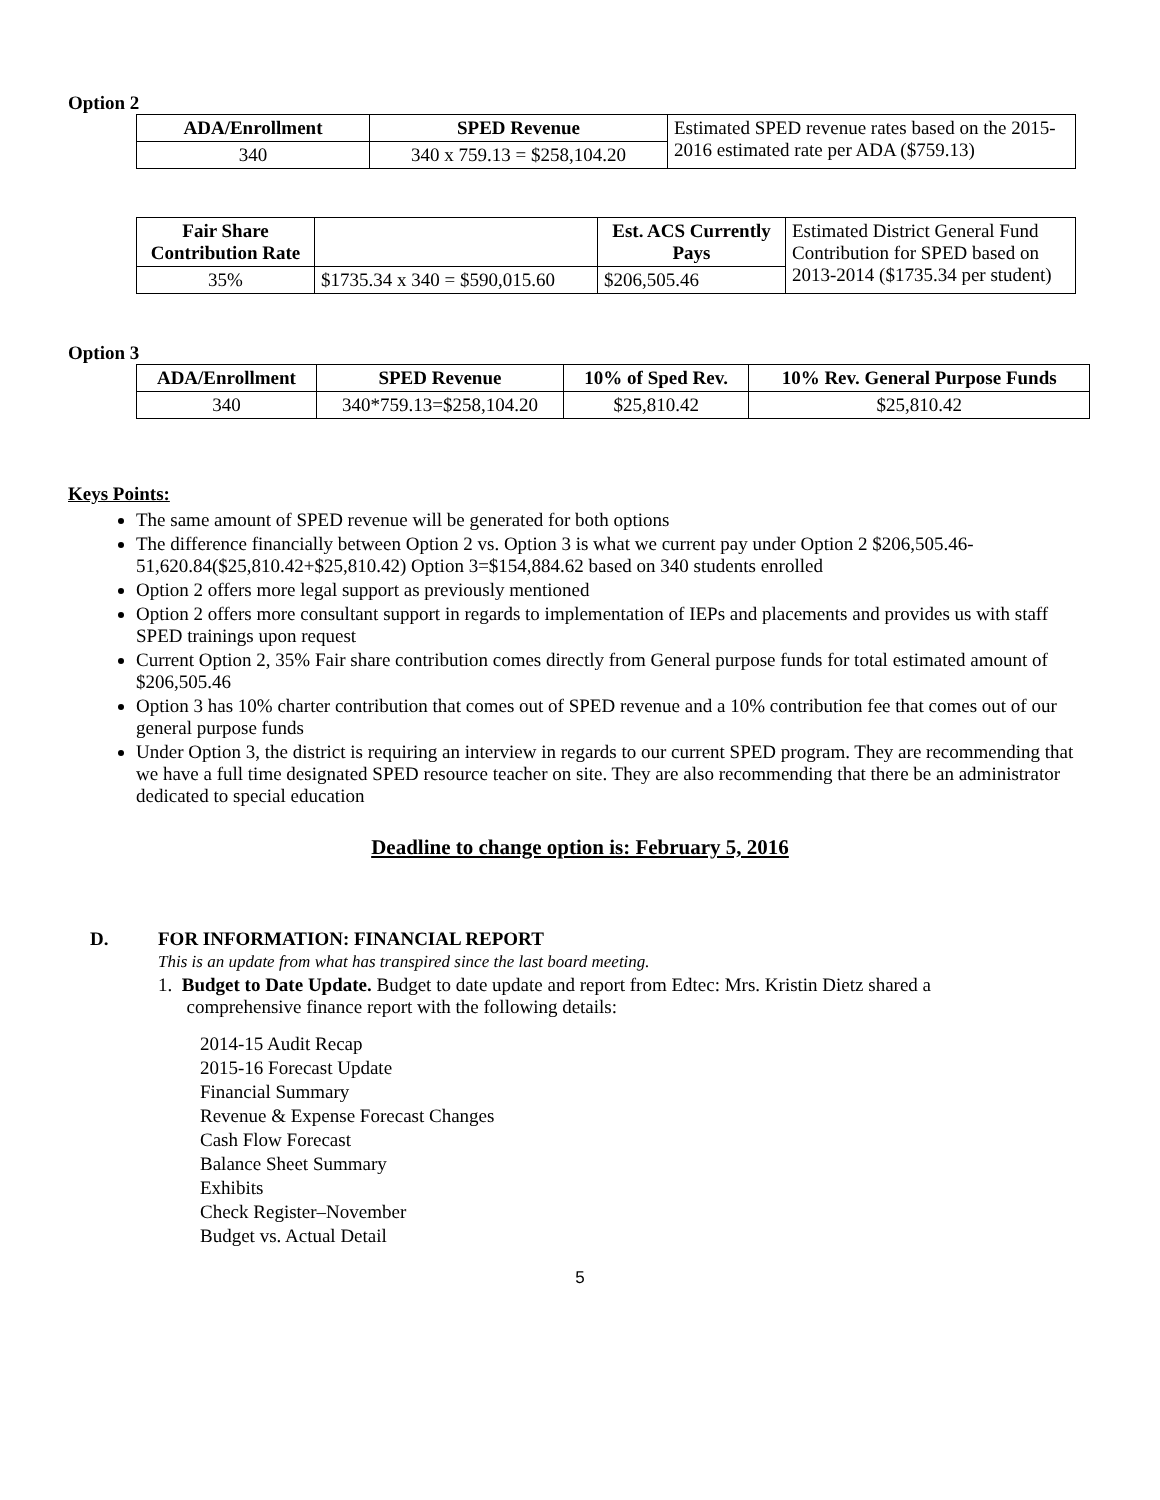Option 2
| ADA/Enrollment | SPED Revenue | Estimated SPED revenue rates based on the 2015-2016 estimated rate per ADA ($759.13) |
| 340 | 340 x 759.13 = $258,104.20 | |
| Fair Share Contribution Rate | | Est. ACS Currently Pays | Estimated District General Fund Contribution for SPED based on 2013-2014 ($1735.34 per student) |
| 35% | $1735.34 x 340 = $590,015.60 | $206,505.46 | |
Option 3
| ADA/Enrollment | SPED Revenue | 10% of Sped Rev. | 10% Rev. General Purpose Funds |
| --- | --- | --- | --- |
| 340 | 340*759.13=$258,104.20 | $25,810.42 | $25,810.42 |
Keys Points:
The same amount of SPED revenue will be generated for both options
The difference financially between Option 2 vs. Option 3 is what we current pay under Option 2 $206,505.46-51,620.84($25,810.42+$25,810.42) Option 3=$154,884.62 based on 340 students enrolled
Option 2 offers more legal support as previously mentioned
Option 2 offers more consultant support in regards to implementation of IEPs and placements and provides us with staff SPED trainings upon request
Current Option 2, 35% Fair share contribution comes directly from General purpose funds for total estimated amount of $206,505.46
Option 3 has 10% charter contribution that comes out of SPED revenue and a 10% contribution fee that comes out of our general purpose funds
Under Option 3, the district is requiring an interview in regards to our current SPED program. They are recommending that we have a full time designated SPED resource teacher on site. They are also recommending that there be an administrator dedicated to special education
Deadline to change option is: February 5, 2016
D. FOR INFORMATION: FINANCIAL REPORT
This is an update from what has transpired since the last board meeting.
1. Budget to Date Update. Budget to date update and report from Edtec: Mrs. Kristin Dietz shared a
comprehensive finance report with the following details:
2014-15 Audit Recap
2015-16 Forecast Update
Financial Summary
Revenue & Expense Forecast Changes
Cash Flow Forecast
Balance Sheet Summary
Exhibits
Check Register–November
Budget vs. Actual Detail
5